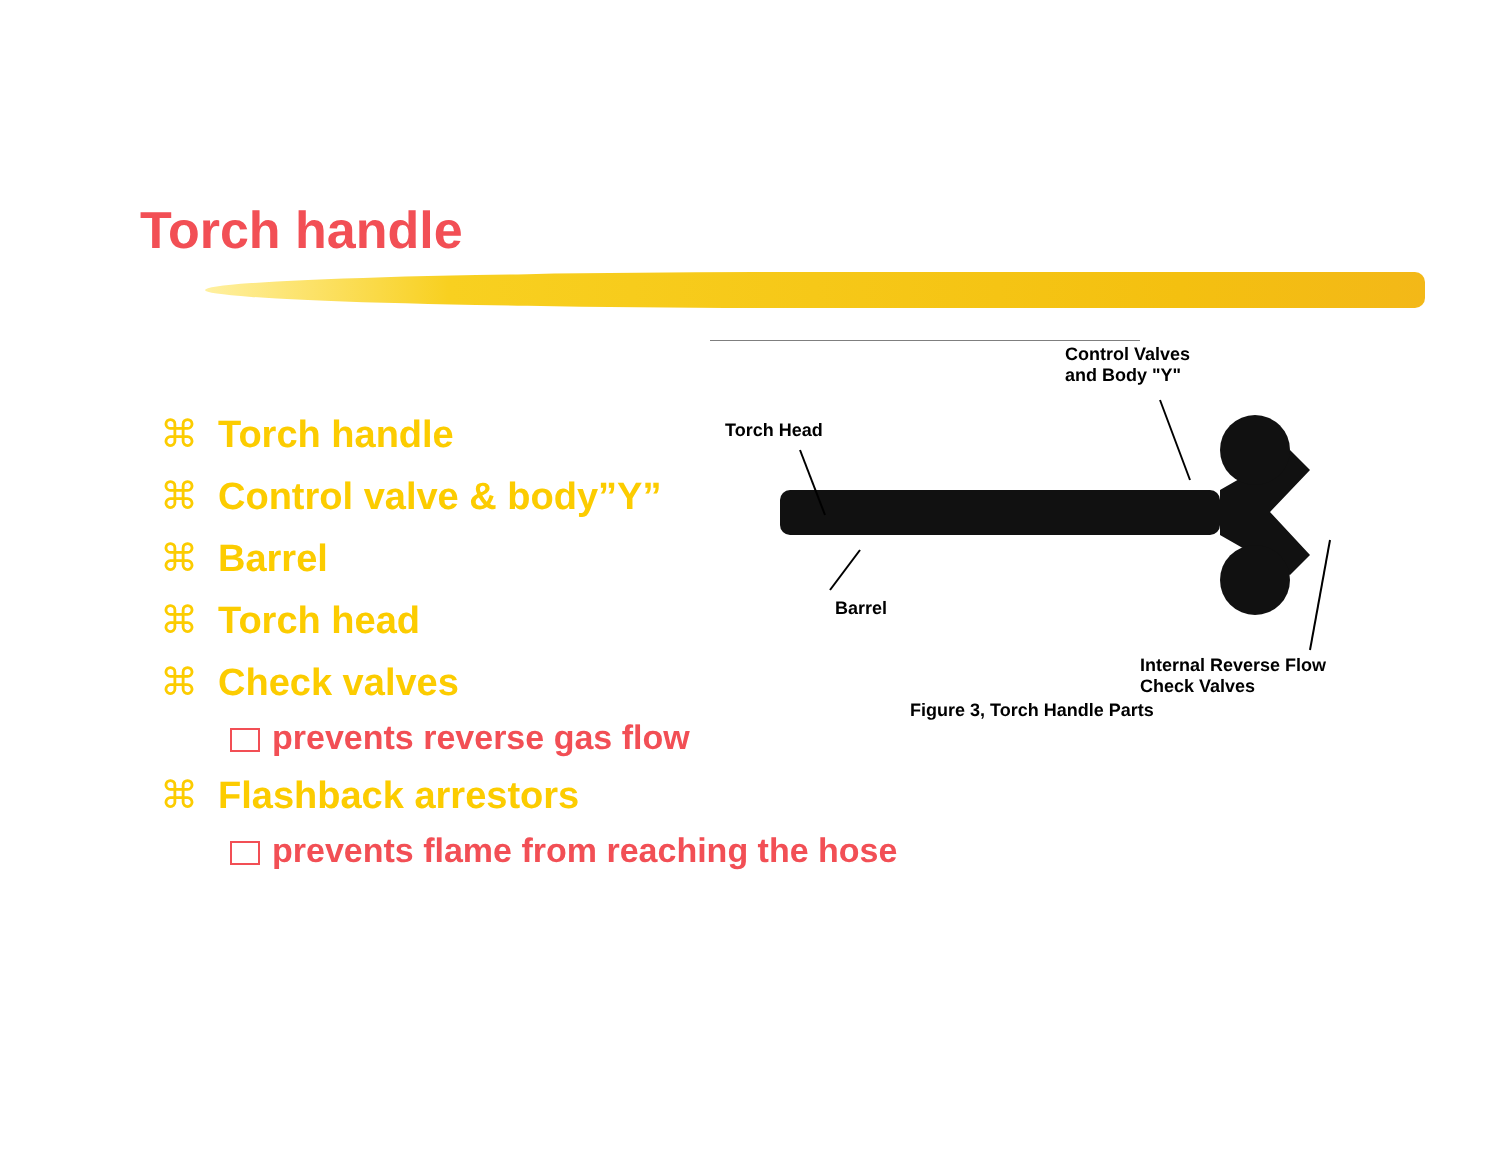Torch handle
⌘ Torch handle
⌘ Control valve & body”Y”
⌘ Barrel
⌘ Torch head
⌘ Check valves
prevents reverse gas flow
⌘ Flashback arrestors
prevents flame from reaching the hose
Control Valves
and Body "Y"
Torch Head
Barrel
Internal Reverse Flow
Check Valves
Figure 3, Torch Handle Parts